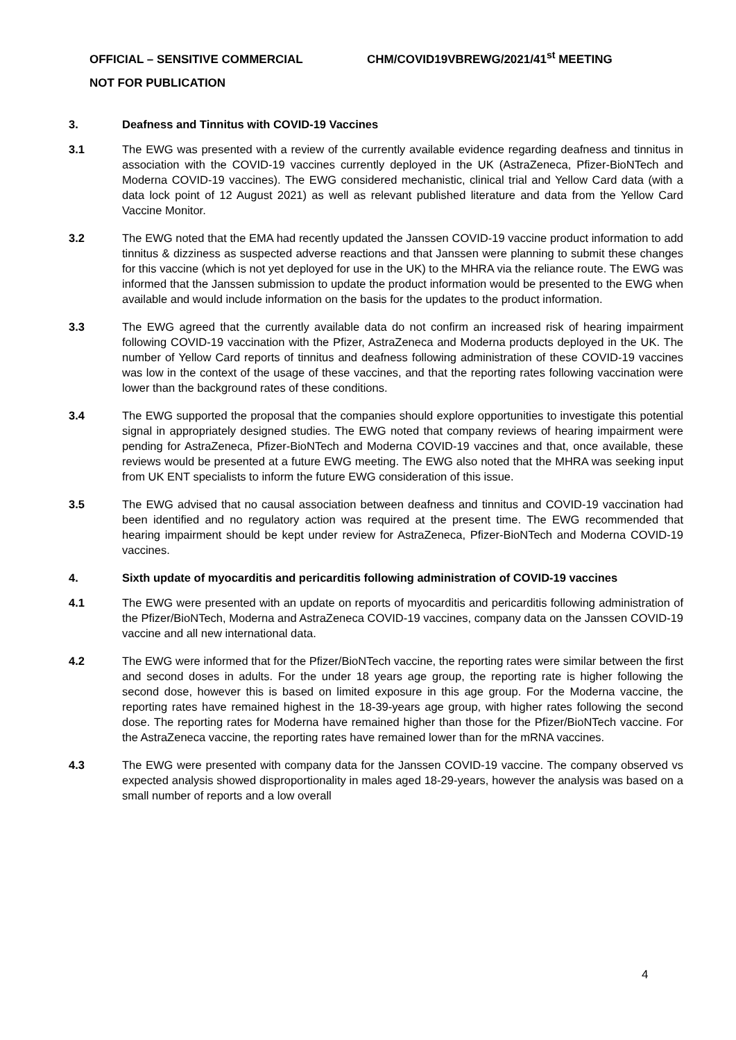OFFICIAL – SENSITIVE COMMERCIAL CHM/COVID19VBREWG/2021/41<sup>st</sup> MEETING
NOT FOR PUBLICATION
3. Deafness and Tinnitus with COVID-19 Vaccines
3.1 The EWG was presented with a review of the currently available evidence regarding deafness and tinnitus in association with the COVID-19 vaccines currently deployed in the UK (AstraZeneca, Pfizer-BioNTech and Moderna COVID-19 vaccines). The EWG considered mechanistic, clinical trial and Yellow Card data (with a data lock point of 12 August 2021) as well as relevant published literature and data from the Yellow Card Vaccine Monitor.
3.2 The EWG noted that the EMA had recently updated the Janssen COVID-19 vaccine product information to add tinnitus & dizziness as suspected adverse reactions and that Janssen were planning to submit these changes for this vaccine (which is not yet deployed for use in the UK) to the MHRA via the reliance route. The EWG was informed that the Janssen submission to update the product information would be presented to the EWG when available and would include information on the basis for the updates to the product information.
3.3 The EWG agreed that the currently available data do not confirm an increased risk of hearing impairment following COVID-19 vaccination with the Pfizer, AstraZeneca and Moderna products deployed in the UK. The number of Yellow Card reports of tinnitus and deafness following administration of these COVID-19 vaccines was low in the context of the usage of these vaccines, and that the reporting rates following vaccination were lower than the background rates of these conditions.
3.4 The EWG supported the proposal that the companies should explore opportunities to investigate this potential signal in appropriately designed studies. The EWG noted that company reviews of hearing impairment were pending for AstraZeneca, Pfizer-BioNTech and Moderna COVID-19 vaccines and that, once available, these reviews would be presented at a future EWG meeting. The EWG also noted that the MHRA was seeking input from UK ENT specialists to inform the future EWG consideration of this issue.
3.5 The EWG advised that no causal association between deafness and tinnitus and COVID-19 vaccination had been identified and no regulatory action was required at the present time. The EWG recommended that hearing impairment should be kept under review for AstraZeneca, Pfizer-BioNTech and Moderna COVID-19 vaccines.
4. Sixth update of myocarditis and pericarditis following administration of COVID-19 vaccines
4.1 The EWG were presented with an update on reports of myocarditis and pericarditis following administration of the Pfizer/BioNTech, Moderna and AstraZeneca COVID-19 vaccines, company data on the Janssen COVID-19 vaccine and all new international data.
4.2 The EWG were informed that for the Pfizer/BioNTech vaccine, the reporting rates were similar between the first and second doses in adults. For the under 18 years age group, the reporting rate is higher following the second dose, however this is based on limited exposure in this age group. For the Moderna vaccine, the reporting rates have remained highest in the 18-39-years age group, with higher rates following the second dose. The reporting rates for Moderna have remained higher than those for the Pfizer/BioNTech vaccine. For the AstraZeneca vaccine, the reporting rates have remained lower than for the mRNA vaccines.
4.3 The EWG were presented with company data for the Janssen COVID-19 vaccine. The company observed vs expected analysis showed disproportionality in males aged 18-29-years, however the analysis was based on a small number of reports and a low overall
4